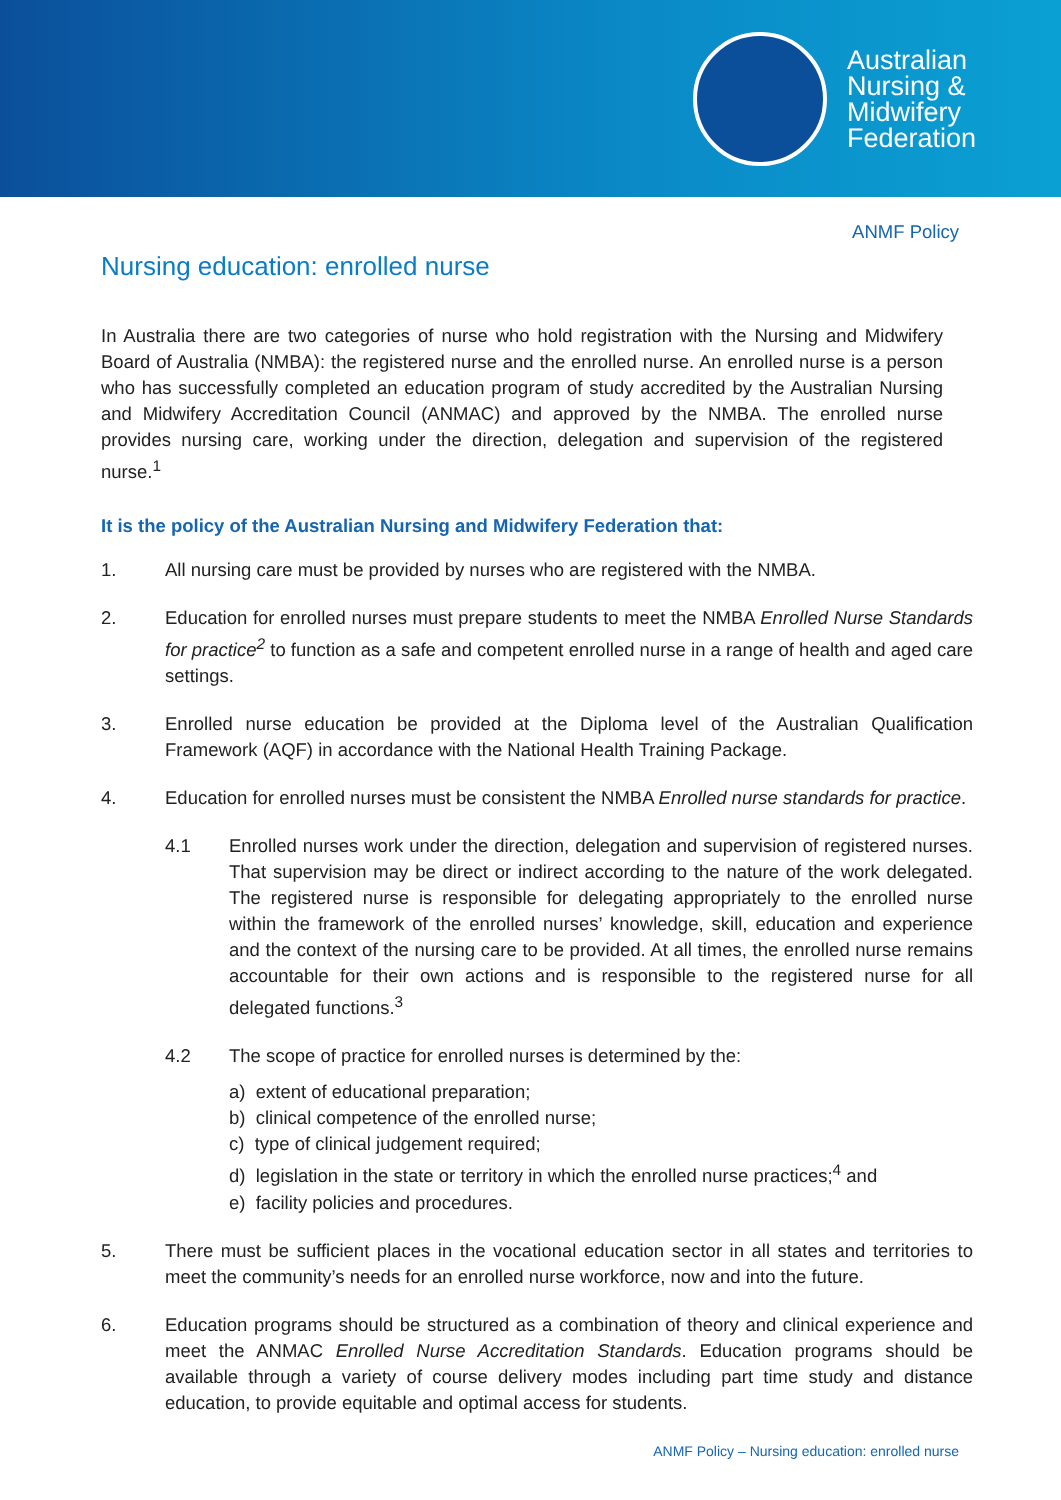Australian
Nursing &
Midwifery
Federation
ANMF Policy
Nursing education: enrolled nurse
In Australia there are two categories of nurse who hold registration with the Nursing and Midwifery Board of Australia (NMBA): the registered nurse and the enrolled nurse. An enrolled nurse is a person who has successfully completed an education program of study accredited by the Australian Nursing and Midwifery Accreditation Council (ANMAC) and approved by the NMBA. The enrolled nurse provides nursing care, working under the direction, delegation and supervision of the registered nurse.<sup>1</sup>
It is the policy of the Australian Nursing and Midwifery Federation that:
1. All nursing care must be provided by nurses who are registered with the NMBA.
2. Education for enrolled nurses must prepare students to meet the NMBA Enrolled Nurse Standards for practice<sup>2</sup> to function as a safe and competent enrolled nurse in a range of health and aged care settings.
3. Enrolled nurse education be provided at the Diploma level of the Australian Qualification Framework (AQF) in accordance with the National Health Training Package.
4. Education for enrolled nurses must be consistent the NMBA Enrolled nurse standards for practice.
4.1 Enrolled nurses work under the direction, delegation and supervision of registered nurses. That supervision may be direct or indirect according to the nature of the work delegated. The registered nurse is responsible for delegating appropriately to the enrolled nurse within the framework of the enrolled nurses’ knowledge, skill, education and experience and the context of the nursing care to be provided. At all times, the enrolled nurse remains accountable for their own actions and is responsible to the registered nurse for all delegated functions.<sup>3</sup>
4.2 The scope of practice for enrolled nurses is determined by the:
a) extent of educational preparation;
b) clinical competence of the enrolled nurse;
c) type of clinical judgement required;
d) legislation in the state or territory in which the enrolled nurse practices;<sup>4</sup> and
e) facility policies and procedures.
5. There must be sufficient places in the vocational education sector in all states and territories to meet the community’s needs for an enrolled nurse workforce, now and into the future.
6. Education programs should be structured as a combination of theory and clinical experience and meet the ANMAC Enrolled Nurse Accreditation Standards. Education programs should be available through a variety of course delivery modes including part time study and distance education, to provide equitable and optimal access for students.
ANMF Policy – Nursing education: enrolled nurse